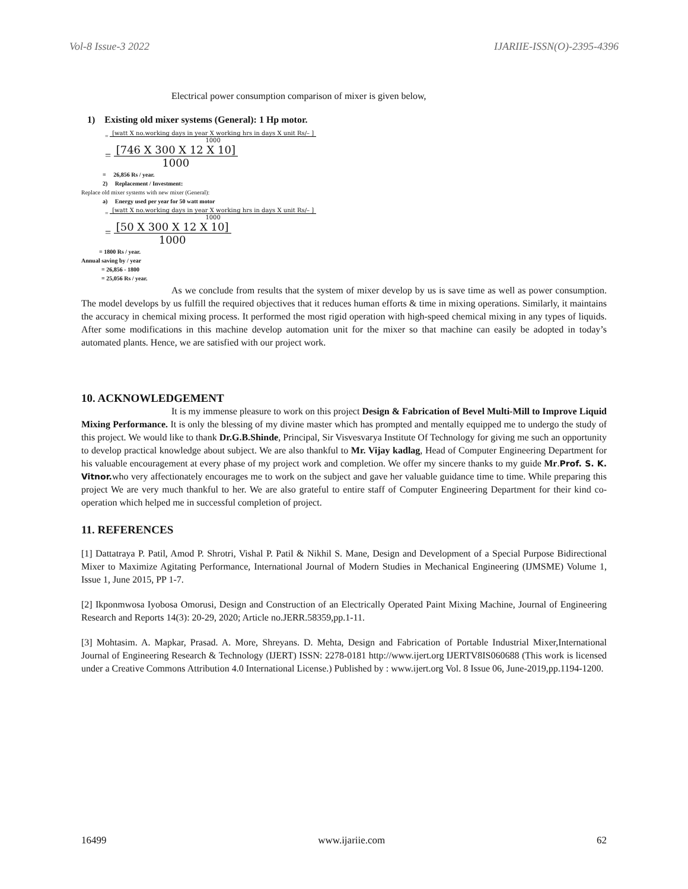Vol-8 Issue-3 2022 IJARIIE-ISSN(O)-2395-4396
Electrical power consumption comparison of mixer is given below,
1) Existing old mixer systems (General): 1 Hp motor.
=
[watt X no.working days in year X working hrs in days X unit Rs/– ]
1000
=
[746 X 300 X 12 X 10]
1000
= 26,856 Rs / year.
2) Replacement / Investment:
Replace old mixer systems with new mixer (General):
a) Energy used per year for 50 watt motor
=
[watt X no.working days in year X working hrs in days X unit Rs/– ]
1000
=
[50 X 300 X 12 X 10]
1000
= 1800 Rs / year.
Annual saving by / year
= 26,856 - 1800
= 25,056 Rs / year.
As we conclude from results that the system of mixer develop by us is save time as well as power consumption. The model develops by us fulfill the required objectives that it reduces human efforts & time in mixing operations. Similarly, it maintains the accuracy in chemical mixing process. It performed the most rigid operation with high-speed chemical mixing in any types of liquids. After some modifications in this machine develop automation unit for the mixer so that machine can easily be adopted in today’s automated plants. Hence, we are satisfied with our project work.
10. ACKNOWLEDGEMENT
It is my immense pleasure to work on this project Design & Fabrication of Bevel Multi-Mill to Improve Liquid Mixing Performance. It is only the blessing of my divine master which has prompted and mentally equipped me to undergo the study of this project. We would like to thank Dr.G.B.Shinde, Principal, Sir Visvesvarya Institute Of Technology for giving me such an opportunity to develop practical knowledge about subject. We are also thankful to Mr. Vijay kadlag, Head of Computer Engineering Department for his valuable encouragement at every phase of my project work and completion. We offer my sincere thanks to my guide Mr.Prof. S. K. Vitnor. who very affectionately encourages me to work on the subject and gave her valuable guidance time to time. While preparing this project We are very much thankful to her. We are also grateful to entire staff of Computer Engineering Department for their kind co-operation which helped me in successful completion of project.
11. REFERENCES
[1] Dattatraya P. Patil, Amod P. Shrotri, Vishal P. Patil & Nikhil S. Mane, Design and Development of a Special Purpose Bidirectional Mixer to Maximize Agitating Performance, International Journal of Modern Studies in Mechanical Engineering (IJMSME) Volume 1, Issue 1, June 2015, PP 1-7.
[2] Ikponmwosa Iyobosa Omorusi, Design and Construction of an Electrically Operated Paint Mixing Machine, Journal of Engineering Research and Reports 14(3): 20-29, 2020; Article no.JERR.58359,pp.1-11.
[3] Mohtasim. A. Mapkar, Prasad. A. More, Shreyans. D. Mehta, Design and Fabrication of Portable Industrial Mixer,International Journal of Engineering Research & Technology (IJERT) ISSN: 2278-0181 http://www.ijert.org IJERTV8IS060688 (This work is licensed under a Creative Commons Attribution 4.0 International License.) Published by : www.ijert.org Vol. 8 Issue 06, June-2019,pp.1194-1200.
16499 www.ijariie.com 62